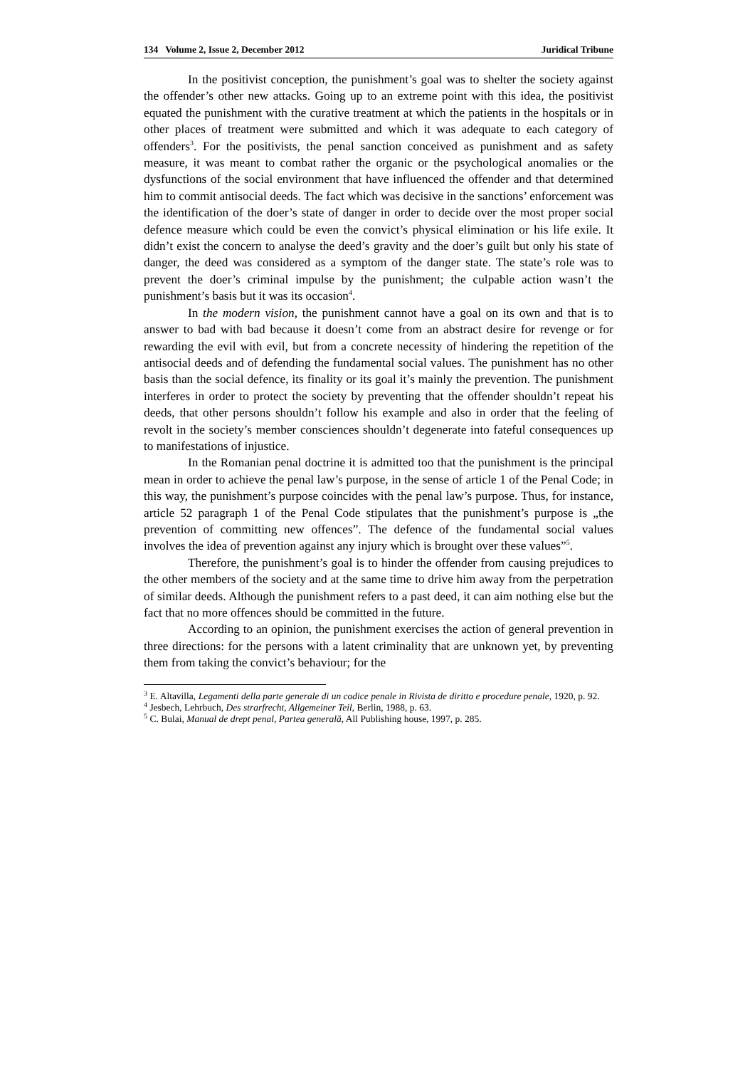134 Volume 2, Issue 2, December 2012 Juridical Tribune
In the positivist conception, the punishment’s goal was to shelter the society against the offender’s other new attacks. Going up to an extreme point with this idea, the positivist equated the punishment with the curative treatment at which the patients in the hospitals or in other places of treatment were submitted and which it was adequate to each category of offenders<sup>3</sup>. For the positivists, the penal sanction conceived as punishment and as safety measure, it was meant to combat rather the organic or the psychological anomalies or the dysfunctions of the social environment that have influenced the offender and that determined him to commit antisocial deeds. The fact which was decisive in the sanctions’ enforcement was the identification of the doer’s state of danger in order to decide over the most proper social defence measure which could be even the convict’s physical elimination or his life exile. It didn’t exist the concern to analyse the deed’s gravity and the doer’s guilt but only his state of danger, the deed was considered as a symptom of the danger state. The state’s role was to prevent the doer’s criminal impulse by the punishment; the culpable action wasn’t the punishment’s basis but it was its occasion<sup>4</sup>.
In the modern vision, the punishment cannot have a goal on its own and that is to answer to bad with bad because it doesn’t come from an abstract desire for revenge or for rewarding the evil with evil, but from a concrete necessity of hindering the repetition of the antisocial deeds and of defending the fundamental social values. The punishment has no other basis than the social defence, its finality or its goal it’s mainly the prevention. The punishment interferes in order to protect the society by preventing that the offender shouldn’t repeat his deeds, that other persons shouldn’t follow his example and also in order that the feeling of revolt in the society’s member consciences shouldn’t degenerate into fateful consequences up to manifestations of injustice.
In the Romanian penal doctrine it is admitted too that the punishment is the principal mean in order to achieve the penal law’s purpose, in the sense of article 1 of the Penal Code; in this way, the punishment’s purpose coincides with the penal law’s purpose. Thus, for instance, article 52 paragraph 1 of the Penal Code stipulates that the punishment’s purpose is „the prevention of committing new offences”. The defence of the fundamental social values involves the idea of prevention against any injury which is brought over these values”<sup>5</sup>.
Therefore, the punishment’s goal is to hinder the offender from causing prejudices to the other members of the society and at the same time to drive him away from the perpetration of similar deeds. Although the punishment refers to a past deed, it can aim nothing else but the fact that no more offences should be committed in the future.
According to an opinion, the punishment exercises the action of general prevention in three directions: for the persons with a latent criminality that are unknown yet, by preventing them from taking the convict’s behaviour; for the
<sup>3</sup> E. Altavilla, Legamenti della parte generale di un codice penale in Rivista de diritto e procedure penale, 1920, p. 92.
<sup>4</sup> Jesbech, Lehrbuch, Des strarfrecht, Allgemeiner Teil, Berlin, 1988, p. 63.
<sup>5</sup> C. Bulai, Manual de drept penal, Partea generală, All Publishing house, 1997, p. 285.